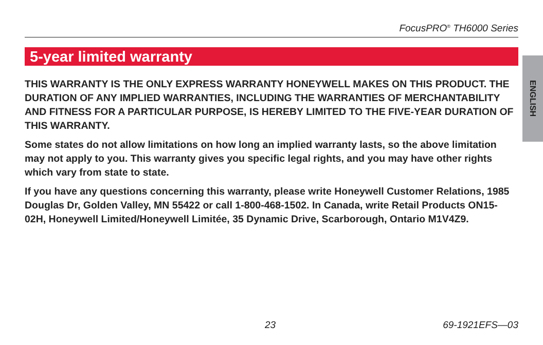FocusPRO<sup>®</sup> TH6000 Series
5-year limited warranty
ENGLISH
THIS WARRANTY IS THE ONLY EXPRESS WARRANTY HONEYWELL MAKES ON THIS PRODUCT. THE DURATION OF ANY IMPLIED WARRANTIES, INCLUDING THE WARRANTIES OF MERCHANTABILITY AND FITNESS FOR A PARTICULAR PURPOSE, IS HEREBY LIMITED TO THE FIVE-YEAR DURATION OF THIS WARRANTY.
Some states do not allow limitations on how long an implied warranty lasts, so the above limitation may not apply to you. This warranty gives you specific legal rights, and you may have other rights which vary from state to state.
If you have any questions concerning this warranty, please write Honeywell Customer Relations, 1985 Douglas Dr, Golden Valley, MN 55422 or call 1-800-468-1502. In Canada, write Retail Products ON15-02H, Honeywell Limited/Honeywell Limitée, 35 Dynamic Drive, Scarborough, Ontario M1V4Z9.
23 69-1921EFS—03